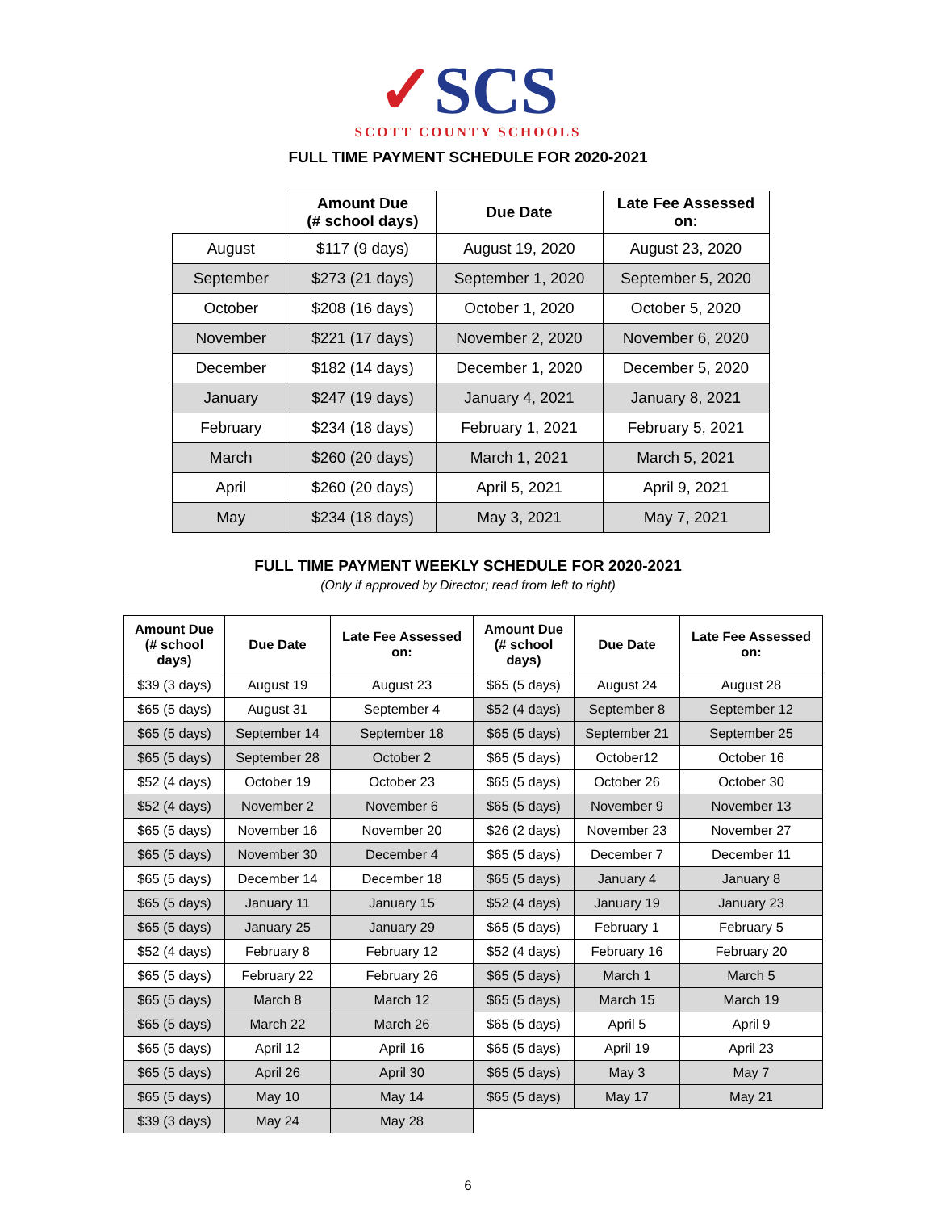✓SCS
SCOTT COUNTY SCHOOLS
FULL TIME PAYMENT SCHEDULE FOR 2020-2021
| | Amount Due (# school days) | Due Date | Late Fee Assessed on: |
| --- | --- | --- | --- |
| August | $117 (9 days) | August 19, 2020 | August 23, 2020 |
| September | $273 (21 days) | September 1, 2020 | September 5, 2020 |
| October | $208 (16 days) | October 1, 2020 | October 5, 2020 |
| November | $221 (17 days) | November 2, 2020 | November 6, 2020 |
| December | $182 (14 days) | December 1, 2020 | December 5, 2020 |
| January | $247 (19 days) | January 4, 2021 | January 8, 2021 |
| February | $234 (18 days) | February 1, 2021 | February 5, 2021 |
| March | $260 (20 days) | March 1, 2021 | March 5, 2021 |
| April | $260 (20 days) | April 5, 2021 | April 9, 2021 |
| May | $234 (18 days) | May 3, 2021 | May 7, 2021 |
FULL TIME PAYMENT WEEKLY SCHEDULE FOR 2020-2021
(Only if approved by Director; read from left to right)
| Amount Due (# school days) | Due Date | Late Fee Assessed on: | Amount Due (# school days) | Due Date | Late Fee Assessed on: |
| --- | --- | --- | --- | --- | --- |
| $39 (3 days) | August 19 | August 23 | $65 (5 days) | August 24 | August 28 |
| $65 (5 days) | August 31 | September 4 | $52 (4 days) | September 8 | September 12 |
| $65 (5 days) | September 14 | September 18 | $65 (5 days) | September 21 | September 25 |
| $65 (5 days) | September 28 | October 2 | $65 (5 days) | October12 | October 16 |
| $52 (4 days) | October 19 | October 23 | $65 (5 days) | October 26 | October 30 |
| $52 (4 days) | November 2 | November 6 | $65 (5 days) | November 9 | November 13 |
| $65 (5 days) | November 16 | November 20 | $26 (2 days) | November 23 | November 27 |
| $65 (5 days) | November 30 | December 4 | $65 (5 days) | December 7 | December 11 |
| $65 (5 days) | December 14 | December 18 | $65 (5 days) | January 4 | January 8 |
| $65 (5 days) | January 11 | January 15 | $52 (4 days) | January 19 | January 23 |
| $65 (5 days) | January 25 | January 29 | $65 (5 days) | February 1 | February 5 |
| $52 (4 days) | February 8 | February 12 | $52 (4 days) | February 16 | February 20 |
| $65 (5 days) | February 22 | February 26 | $65 (5 days) | March 1 | March 5 |
| $65 (5 days) | March 8 | March 12 | $65 (5 days) | March 15 | March 19 |
| $65 (5 days) | March 22 | March 26 | $65 (5 days) | April 5 | April 9 |
| $65 (5 days) | April 12 | April 16 | $65 (5 days) | April 19 | April 23 |
| $65 (5 days) | April 26 | April 30 | $65 (5 days) | May 3 | May 7 |
| $65 (5 days) | May 10 | May 14 | $65 (5 days) | May 17 | May 21 |
| $39 (3 days) | May 24 | May 28 | | | |
6